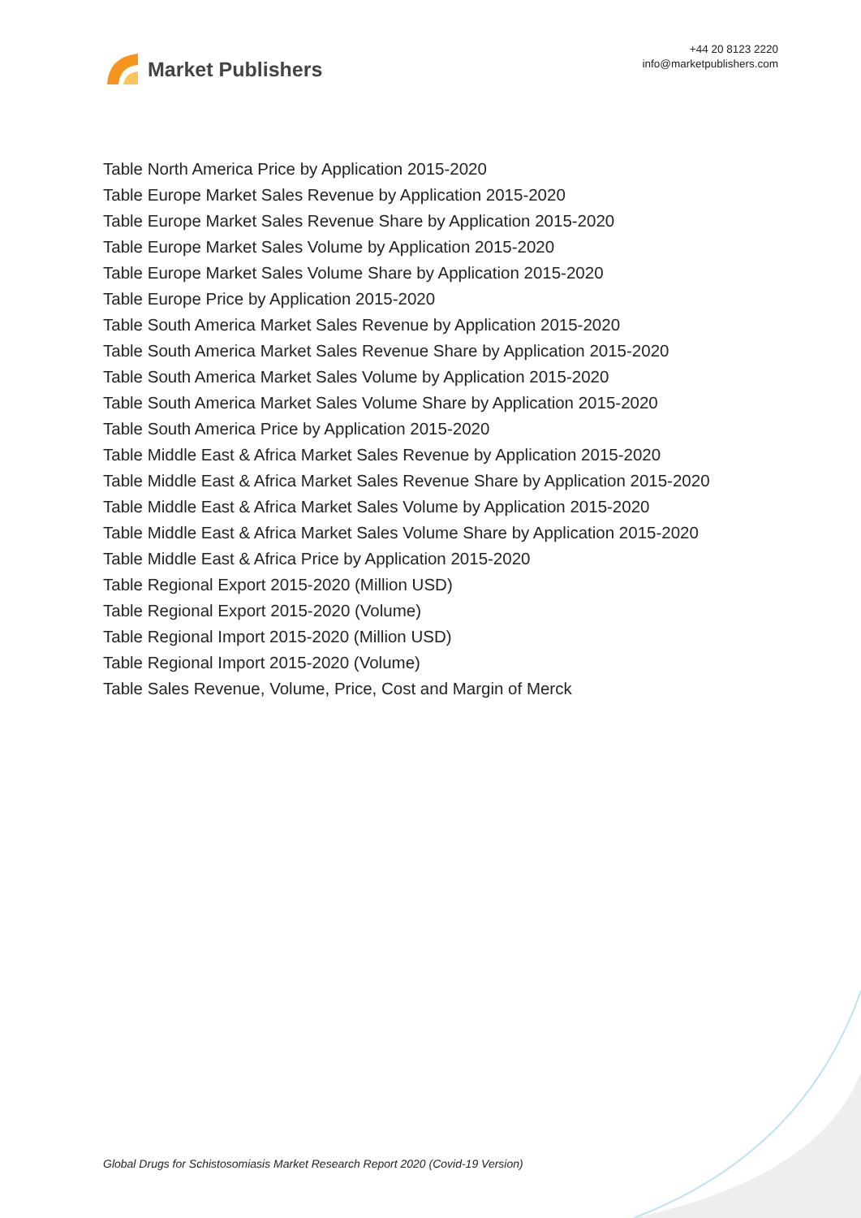Market Publishers
+44 20 8123 2220
info@marketpublishers.com
Table North America Price by Application 2015-2020
Table Europe Market Sales Revenue by Application 2015-2020
Table Europe Market Sales Revenue Share by Application 2015-2020
Table Europe Market Sales Volume by Application 2015-2020
Table Europe Market Sales Volume Share by Application 2015-2020
Table Europe Price by Application 2015-2020
Table South America Market Sales Revenue by Application 2015-2020
Table South America Market Sales Revenue Share by Application 2015-2020
Table South America Market Sales Volume by Application 2015-2020
Table South America Market Sales Volume Share by Application 2015-2020
Table South America Price by Application 2015-2020
Table Middle East & Africa Market Sales Revenue by Application 2015-2020
Table Middle East & Africa Market Sales Revenue Share by Application 2015-2020
Table Middle East & Africa Market Sales Volume by Application 2015-2020
Table Middle East & Africa Market Sales Volume Share by Application 2015-2020
Table Middle East & Africa Price by Application 2015-2020
Table Regional Export 2015-2020 (Million USD)
Table Regional Export 2015-2020 (Volume)
Table Regional Import 2015-2020 (Million USD)
Table Regional Import 2015-2020 (Volume)
Table Sales Revenue, Volume, Price, Cost and Margin of Merck
Global Drugs for Schistosomiasis Market Research Report 2020 (Covid-19 Version)